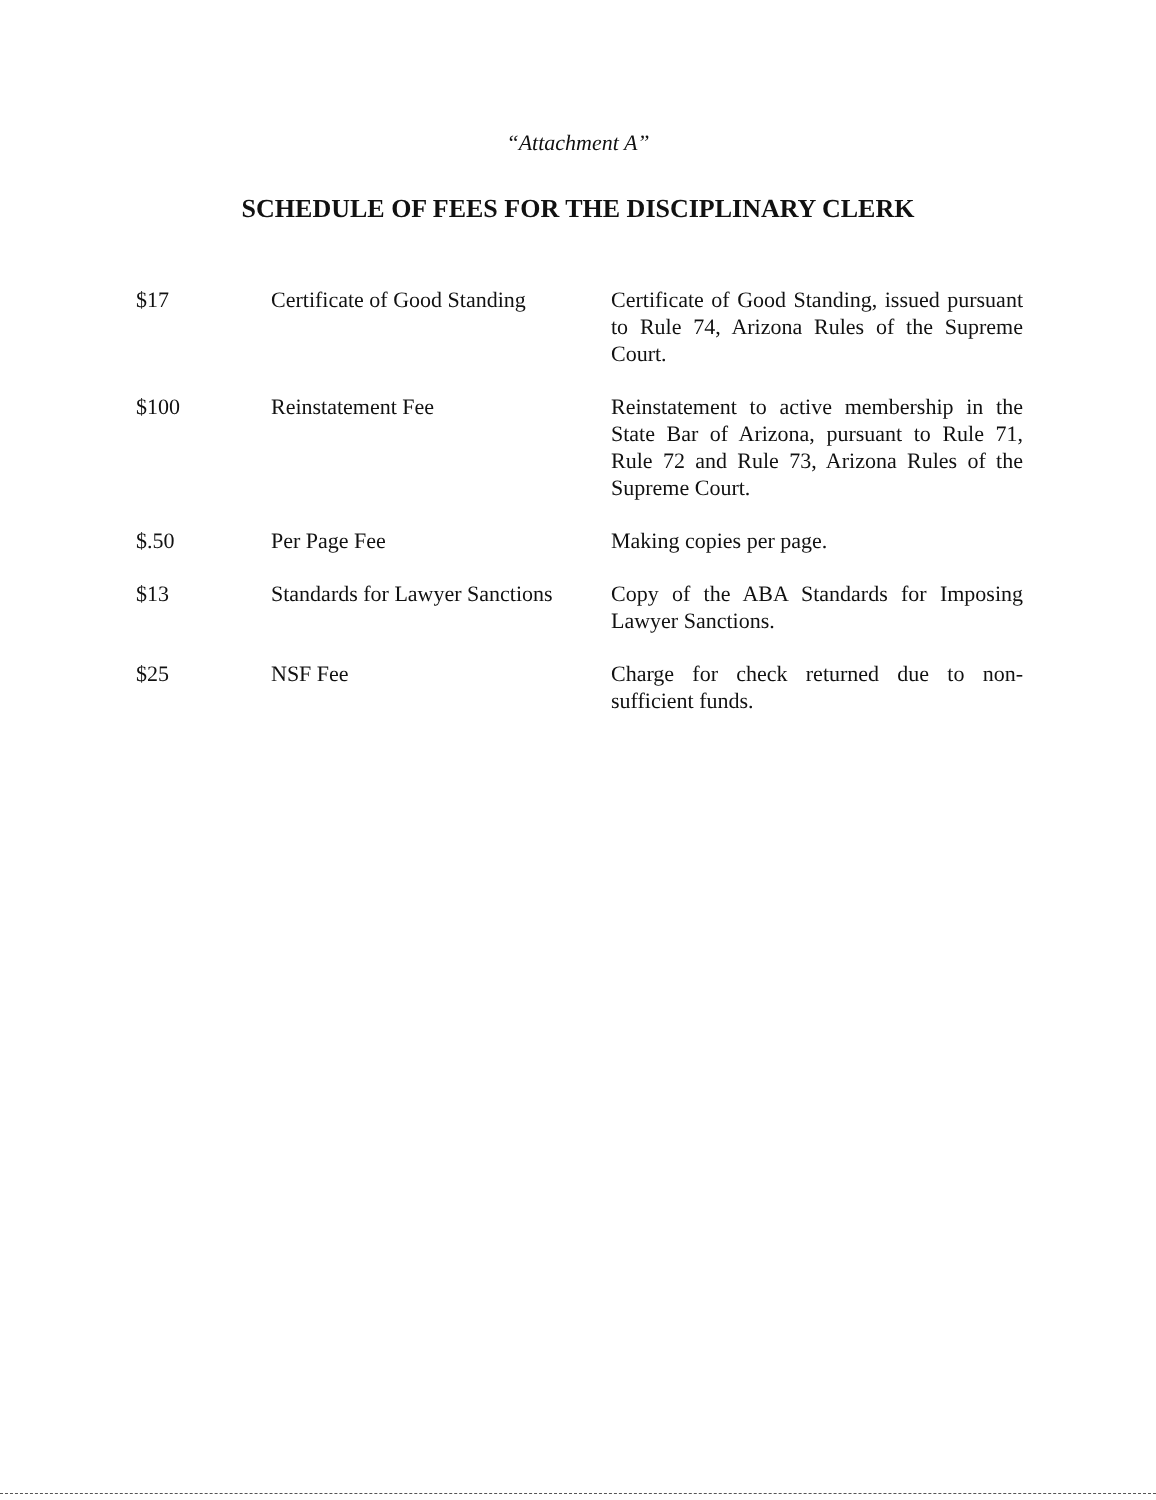“Attachment A”
SCHEDULE OF FEES FOR THE DISCIPLINARY CLERK
| $17 | Certificate of Good Standing | Certificate of Good Standing, issued pursuant to Rule 74, Arizona Rules of the Supreme Court. |
| $100 | Reinstatement Fee | Reinstatement to active membership in the State Bar of Arizona, pursuant to Rule 71, Rule 72 and Rule 73, Arizona Rules of the Supreme Court. |
| $.50 | Per Page Fee | Making copies per page. |
| $13 | Standards for Lawyer Sanctions | Copy of the ABA Standards for Imposing Lawyer Sanctions. |
| $25 | NSF Fee | Charge for check returned due to non-sufficient funds. |